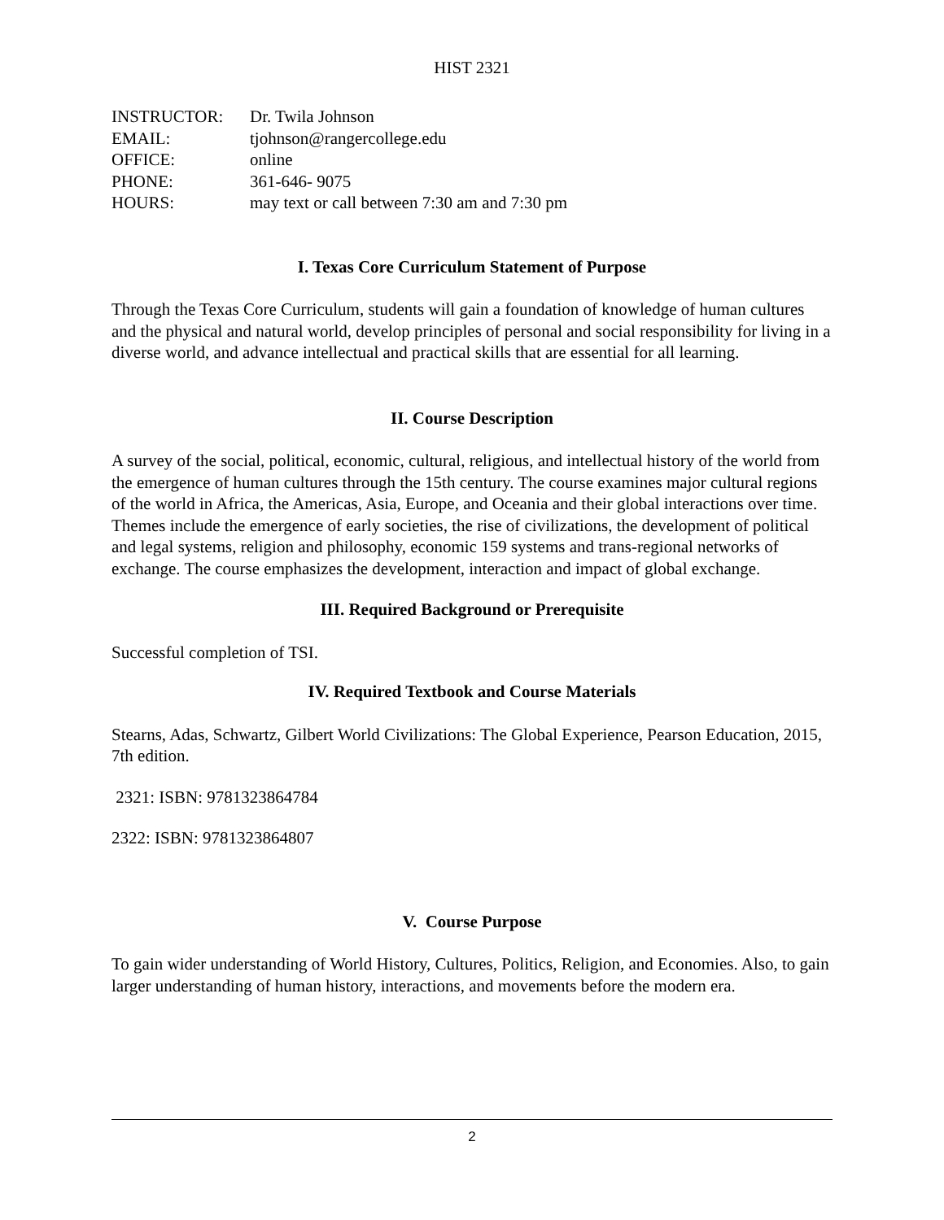HIST 2321
| INSTRUCTOR: | Dr. Twila Johnson |
| EMAIL: | tjohnson@rangercollege.edu |
| OFFICE: | online |
| PHONE: | 361-646- 9075 |
| HOURS: | may text or call between 7:30 am and 7:30 pm |
I. Texas Core Curriculum Statement of Purpose
Through the Texas Core Curriculum, students will gain a foundation of knowledge of human cultures and the physical and natural world, develop principles of personal and social responsibility for living in a diverse world, and advance intellectual and practical skills that are essential for all learning.
II. Course Description
A survey of the social, political, economic, cultural, religious, and intellectual history of the world from the emergence of human cultures through the 15th century. The course examines major cultural regions of the world in Africa, the Americas, Asia, Europe, and Oceania and their global interactions over time. Themes include the emergence of early societies, the rise of civilizations, the development of political and legal systems, religion and philosophy, economic 159 systems and trans-regional networks of exchange. The course emphasizes the development, interaction and impact of global exchange.
III. Required Background or Prerequisite
Successful completion of TSI.
IV. Required Textbook and Course Materials
Stearns, Adas, Schwartz, Gilbert World Civilizations: The Global Experience, Pearson Education, 2015, 7th edition.
2321: ISBN: 9781323864784
2322: ISBN: 9781323864807
V. Course Purpose
To gain wider understanding of World History, Cultures, Politics, Religion, and Economies. Also, to gain larger understanding of human history, interactions, and movements before the modern era.
2